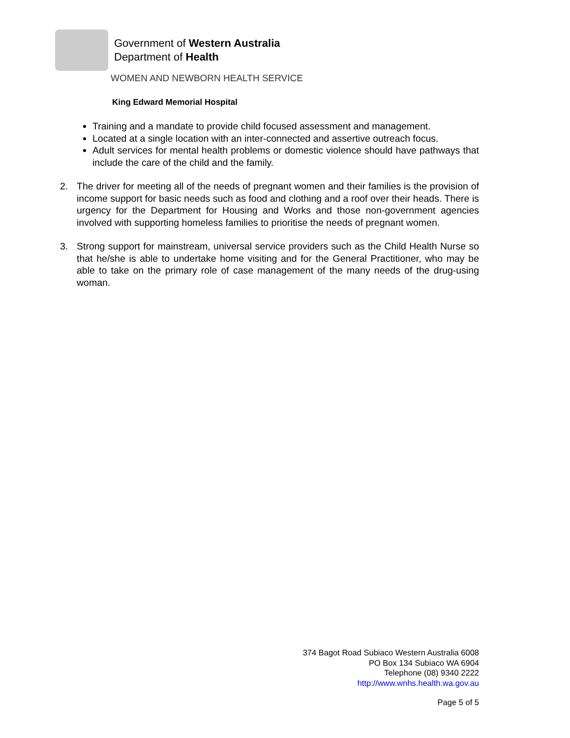Government of Western Australia
Department of Health
WOMEN AND NEWBORN HEALTH SERVICE
King Edward Memorial Hospital
Training and a mandate to provide child focused assessment and management.
Located at a single location with an inter-connected and assertive outreach focus.
Adult services for mental health problems or domestic violence should have pathways that include the care of the child and the family.
2. The driver for meeting all of the needs of pregnant women and their families is the provision of income support for basic needs such as food and clothing and a roof over their heads. There is urgency for the Department for Housing and Works and those non-government agencies involved with supporting homeless families to prioritise the needs of pregnant women.
3. Strong support for mainstream, universal service providers such as the Child Health Nurse so that he/she is able to undertake home visiting and for the General Practitioner, who may be able to take on the primary role of case management of the many needs of the drug-using woman.
374 Bagot Road Subiaco Western Australia 6008
PO Box 134 Subiaco WA 6904
Telephone (08) 9340 2222
http://www.wnhs.health.wa.gov.au
Page 5 of 5